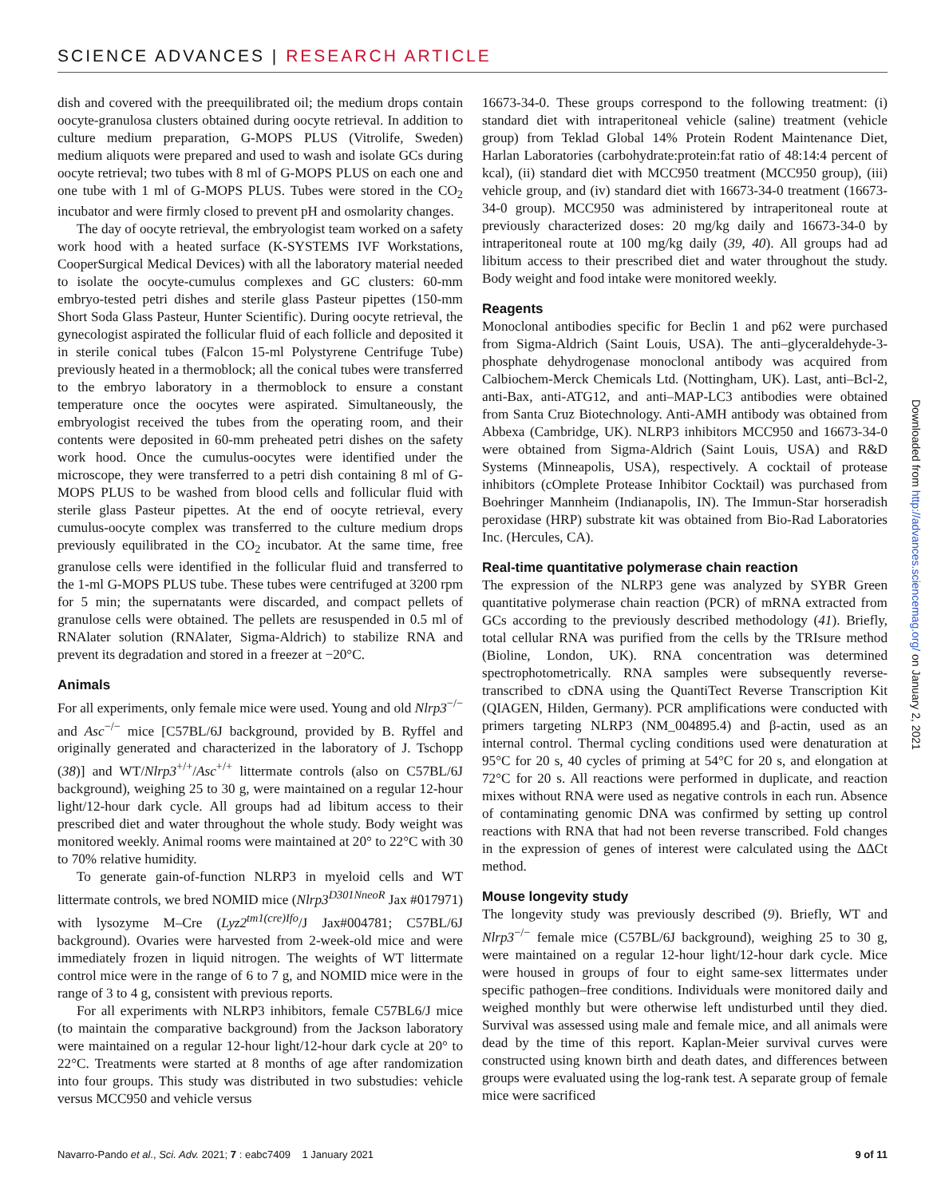SCIENCE ADVANCES | RESEARCH ARTICLE
dish and covered with the preequilibrated oil; the medium drops contain oocyte-granulosa clusters obtained during oocyte retrieval. In addition to culture medium preparation, G-MOPS PLUS (Vitrolife, Sweden) medium aliquots were prepared and used to wash and isolate GCs during oocyte retrieval; two tubes with 8 ml of G-MOPS PLUS on each one and one tube with 1 ml of G-MOPS PLUS. Tubes were stored in the CO<sub>2</sub> incubator and were firmly closed to prevent pH and osmolarity changes.
The day of oocyte retrieval, the embryologist team worked on a safety work hood with a heated surface (K-SYSTEMS IVF Workstations, CooperSurgical Medical Devices) with all the laboratory material needed to isolate the oocyte-cumulus complexes and GC clusters: 60-mm embryo-tested petri dishes and sterile glass Pasteur pipettes (150-mm Short Soda Glass Pasteur, Hunter Scientific). During oocyte retrieval, the gynecologist aspirated the follicular fluid of each follicle and deposited it in sterile conical tubes (Falcon 15-ml Polystyrene Centrifuge Tube) previously heated in a thermoblock; all the conical tubes were transferred to the embryo laboratory in a thermoblock to ensure a constant temperature once the oocytes were aspirated. Simultaneously, the embryologist received the tubes from the operating room, and their contents were deposited in 60-mm preheated petri dishes on the safety work hood. Once the cumulus-oocytes were identified under the microscope, they were transferred to a petri dish containing 8 ml of G-MOPS PLUS to be washed from blood cells and follicular fluid with sterile glass Pasteur pipettes. At the end of oocyte retrieval, every cumulus-oocyte complex was transferred to the culture medium drops previously equilibrated in the CO<sub>2</sub> incubator. At the same time, free granulose cells were identified in the follicular fluid and transferred to the 1-ml G-MOPS PLUS tube. These tubes were centrifuged at 3200 rpm for 5 min; the supernatants were discarded, and compact pellets of granulose cells were obtained. The pellets are resuspended in 0.5 ml of RNAlater solution (RNAlater, Sigma-Aldrich) to stabilize RNA and prevent its degradation and stored in a freezer at −20°C.
Animals
For all experiments, only female mice were used. Young and old Nlrp3<sup>−/−</sup> and Asc<sup>−/−</sup> mice [C57BL/6J background, provided by B. Ryffel and originally generated and characterized in the laboratory of J. Tschopp (38)] and WT/Nlrp3<sup>+/+</sup>/Asc<sup>+/+</sup> littermate controls (also on C57BL/6J background), weighing 25 to 30 g, were maintained on a regular 12-hour light/12-hour dark cycle. All groups had ad libitum access to their prescribed diet and water throughout the whole study. Body weight was monitored weekly. Animal rooms were maintained at 20° to 22°C with 30 to 70% relative humidity.
To generate gain-of-function NLRP3 in myeloid cells and WT littermate controls, we bred NOMID mice (Nlrp3<sup>D301NneoR</sup> Jax #017971) with lysozyme M–Cre (Lyz2<sup>tm1(cre)Ifo</sup>/J Jax#004781; C57BL/6J background). Ovaries were harvested from 2-week-old mice and were immediately frozen in liquid nitrogen. The weights of WT littermate control mice were in the range of 6 to 7 g, and NOMID mice were in the range of 3 to 4 g, consistent with previous reports.
For all experiments with NLRP3 inhibitors, female C57BL6/J mice (to maintain the comparative background) from the Jackson laboratory were maintained on a regular 12-hour light/12-hour dark cycle at 20° to 22°C. Treatments were started at 8 months of age after randomization into four groups. This study was distributed in two substudies: vehicle versus MCC950 and vehicle versus
16673-34-0. These groups correspond to the following treatment: (i) standard diet with intraperitoneal vehicle (saline) treatment (vehicle group) from Teklad Global 14% Protein Rodent Maintenance Diet, Harlan Laboratories (carbohydrate:protein:fat ratio of 48:14:4 percent of kcal), (ii) standard diet with MCC950 treatment (MCC950 group), (iii) vehicle group, and (iv) standard diet with 16673-34-0 treatment (16673-34-0 group). MCC950 was administered by intraperitoneal route at previously characterized doses: 20 mg/kg daily and 16673-34-0 by intraperitoneal route at 100 mg/kg daily (39, 40). All groups had ad libitum access to their prescribed diet and water throughout the study. Body weight and food intake were monitored weekly.
Reagents
Monoclonal antibodies specific for Beclin 1 and p62 were purchased from Sigma-Aldrich (Saint Louis, USA). The anti–glyceraldehyde-3-phosphate dehydrogenase monoclonal antibody was acquired from Calbiochem-Merck Chemicals Ltd. (Nottingham, UK). Last, anti–Bcl-2, anti-Bax, anti-ATG12, and anti–MAP-LC3 antibodies were obtained from Santa Cruz Biotechnology. Anti-AMH antibody was obtained from Abbexa (Cambridge, UK). NLRP3 inhibitors MCC950 and 16673-34-0 were obtained from Sigma-Aldrich (Saint Louis, USA) and R&D Systems (Minneapolis, USA), respectively. A cocktail of protease inhibitors (cOmplete Protease Inhibitor Cocktail) was purchased from Boehringer Mannheim (Indianapolis, IN). The Immun-Star horseradish peroxidase (HRP) substrate kit was obtained from Bio-Rad Laboratories Inc. (Hercules, CA).
Real-time quantitative polymerase chain reaction
The expression of the NLRP3 gene was analyzed by SYBR Green quantitative polymerase chain reaction (PCR) of mRNA extracted from GCs according to the previously described methodology (41). Briefly, total cellular RNA was purified from the cells by the TRIsure method (Bioline, London, UK). RNA concentration was determined spectrophotometrically. RNA samples were subsequently reverse-transcribed to cDNA using the QuantiTect Reverse Transcription Kit (QIAGEN, Hilden, Germany). PCR amplifications were conducted with primers targeting NLRP3 (NM_004895.4) and β-actin, used as an internal control. Thermal cycling conditions used were denaturation at 95°C for 20 s, 40 cycles of priming at 54°C for 20 s, and elongation at 72°C for 20 s. All reactions were performed in duplicate, and reaction mixes without RNA were used as negative controls in each run. Absence of contaminating genomic DNA was confirmed by setting up control reactions with RNA that had not been reverse transcribed. Fold changes in the expression of genes of interest were calculated using the ΔΔCt method.
Mouse longevity study
The longevity study was previously described (9). Briefly, WT and Nlrp3<sup>−/−</sup> female mice (C57BL/6J background), weighing 25 to 30 g, were maintained on a regular 12-hour light/12-hour dark cycle. Mice were housed in groups of four to eight same-sex littermates under specific pathogen–free conditions. Individuals were monitored daily and weighed monthly but were otherwise left undisturbed until they died. Survival was assessed using male and female mice, and all animals were dead by the time of this report. Kaplan-Meier survival curves were constructed using known birth and death dates, and differences between groups were evaluated using the log-rank test. A separate group of female mice were sacrificed
Downloaded from http://advances.sciencemag.org/ on January 2, 2021
Navarro-Pando et al., Sci. Adv. 2021; 7 : eabc7409 1 January 2021 9 of 11